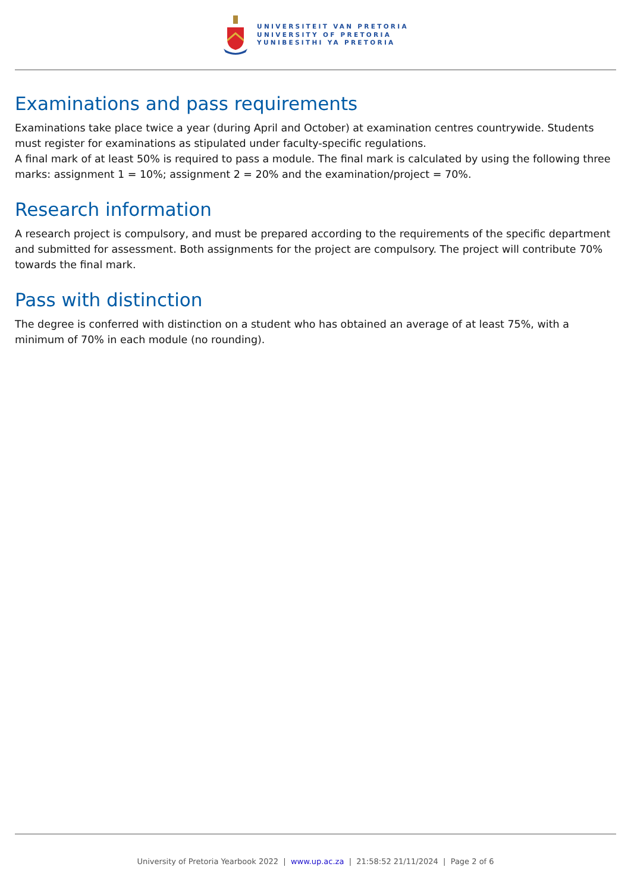UNIVERSITEIT VAN PRETORIA
UNIVERSITY OF PRETORIA
YUNIBESITHI YA PRETORIA
Examinations and pass requirements
Examinations take place twice a year (during April and October) at examination centres countrywide. Students must register for examinations as stipulated under faculty-specific regulations.
A final mark of at least 50% is required to pass a module. The final mark is calculated by using the following three marks: assignment 1 = 10%; assignment 2 = 20% and the examination/project = 70%.
Research information
A research project is compulsory, and must be prepared according to the requirements of the specific department and submitted for assessment. Both assignments for the project are compulsory. The project will contribute 70% towards the final mark.
Pass with distinction
The degree is conferred with distinction on a student who has obtained an average of at least 75%, with a minimum of 70% in each module (no rounding).
University of Pretoria Yearbook 2022 | www.up.ac.za | 21:58:52 21/11/2024 | Page 2 of 6